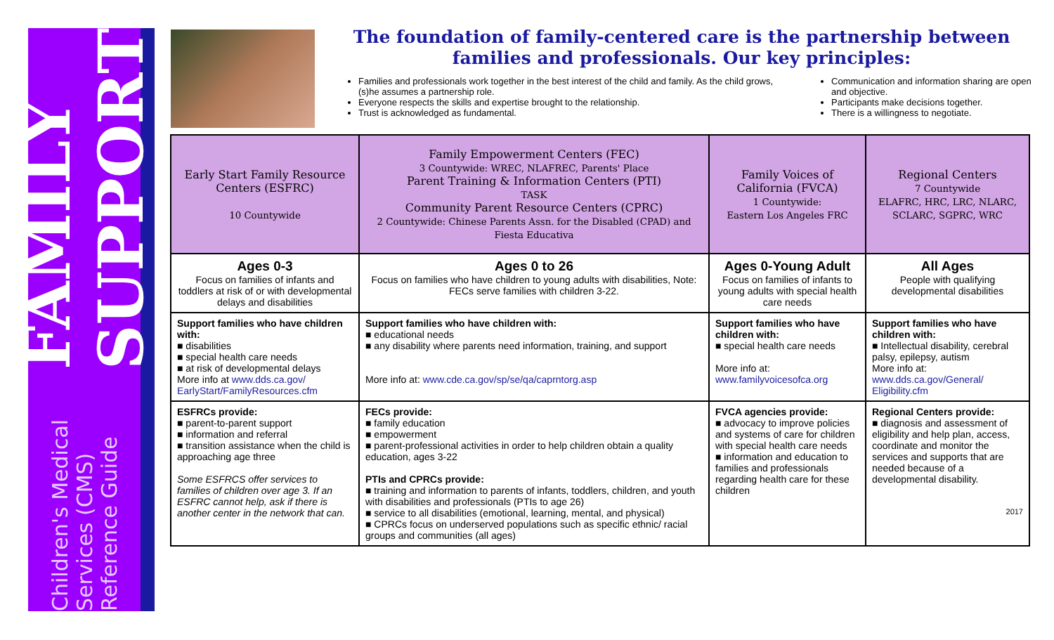Children's Medical Services (CMS) Reference Guide FAMILY SUPPORT
The foundation of family-centered care is the partnership between
families and professionals. Our key principles:
Families and professionals work together in the best interest of the child and family. As the child grows, (s)he assumes a partnership role.
Everyone respects the skills and expertise brought to the relationship.
Trust is acknowledged as fundamental.
Communication and information sharing are open and objective.
Participants make decisions together.
There is a willingness to negotiate.
| Early Start Family Resource Centers (ESFRC) 10 Countywide | Family Empowerment Centers (FEC) 3 Countywide: WREC, NLAFREC, Parents' Place Parent Training & Information Centers (PTI) TASK Community Parent Resource Centers (CPRC) 2 Countywide: Chinese Parents Assn. for the Disabled (CPAD) and Fiesta Educativa | Family Voices of California (FVCA) 1 Countywide: Eastern Los Angeles FRC | Regional Centers 7 Countywide ELAFRC, HRC, LRC, NLARC, SCLARC, SGPRC, WRC |
| --- | --- | --- | --- |
| Ages 0-3 Focus on families of infants and toddlers at risk of or with developmental delays and disabilities | Ages 0 to 26 Focus on families who have children to young adults with disabilities, Note: FECs serve families with children 3-22. | Ages 0-Young Adult Focus on families of infants to young adults with special health care needs | All Ages People with qualifying developmental disabilities |
| Support families who have children with: ■ disabilities ■ special health care needs ■ at risk of developmental delays More info at www.dds.ca.gov/ EarlyStart/FamilyResources.cfm | Support families who have children with: ■ educational needs ■ any disability where parents need information, training, and support More info at: www.cde.ca.gov/sp/se/qa/caprntorg.asp | Support families who have children with: ■ special health care needs More info at: www.familyvoicesofca.org | Support families who have children with: ■ Intellectual disability, cerebral palsy, epilepsy, autism More info at: www.dds.ca.gov/General/ Eligibility.cfm |
| ESFRCs provide: ■ parent-to-parent support ■ information and referral ■ transition assistance when the child is approaching age three Some ESFRCS offer services to families of children over age 3. If an ESFRC cannot help, ask if there is another center in the network that can. | FECs provide: ■ family education ■ empowerment ■ parent-professional activities in order to help children obtain a quality education, ages 3-22 PTIs and CPRCs provide: ■ training and information to parents of infants, toddlers, children, and youth with disabilities and professionals (PTIs to age 26) ■ service to all disabilities (emotional, learning, mental, and physical) ■ CPRCs focus on underserved populations such as specific ethnic/ racial groups and communities (all ages) | FVCA agencies provide: ■ advocacy to improve policies and systems of care for children with special health care needs ■ information and education to families and professionals regarding health care for these children | Regional Centers provide: ■ diagnosis and assessment of eligibility and help plan, access, coordinate and monitor the services and supports that are needed because of a developmental disability. 2017 |